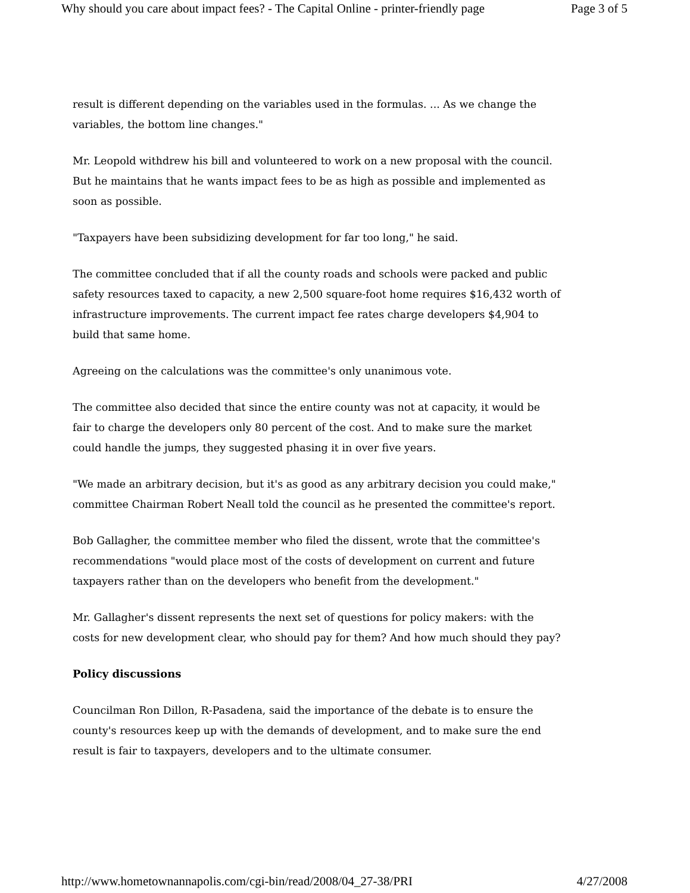Why should you care about impact fees? - The Capital Online - printer-friendly page Page 3 of 5
result is different depending on the variables used in the formulas. ... As we change the variables, the bottom line changes."
Mr. Leopold withdrew his bill and volunteered to work on a new proposal with the council. But he maintains that he wants impact fees to be as high as possible and implemented as soon as possible.
"Taxpayers have been subsidizing development for far too long," he said.
The committee concluded that if all the county roads and schools were packed and public safety resources taxed to capacity, a new 2,500 square-foot home requires $16,432 worth of infrastructure improvements. The current impact fee rates charge developers $4,904 to build that same home.
Agreeing on the calculations was the committee's only unanimous vote.
The committee also decided that since the entire county was not at capacity, it would be fair to charge the developers only 80 percent of the cost. And to make sure the market could handle the jumps, they suggested phasing it in over five years.
"We made an arbitrary decision, but it's as good as any arbitrary decision you could make," committee Chairman Robert Neall told the council as he presented the committee's report.
Bob Gallagher, the committee member who filed the dissent, wrote that the committee's recommendations "would place most of the costs of development on current and future taxpayers rather than on the developers who benefit from the development."
Mr. Gallagher's dissent represents the next set of questions for policy makers: with the costs for new development clear, who should pay for them? And how much should they pay?
Policy discussions
Councilman Ron Dillon, R-Pasadena, said the importance of the debate is to ensure the county's resources keep up with the demands of development, and to make sure the end result is fair to taxpayers, developers and to the ultimate consumer.
http://www.hometownannapolis.com/cgi-bin/read/2008/04_27-38/PRI 4/27/2008